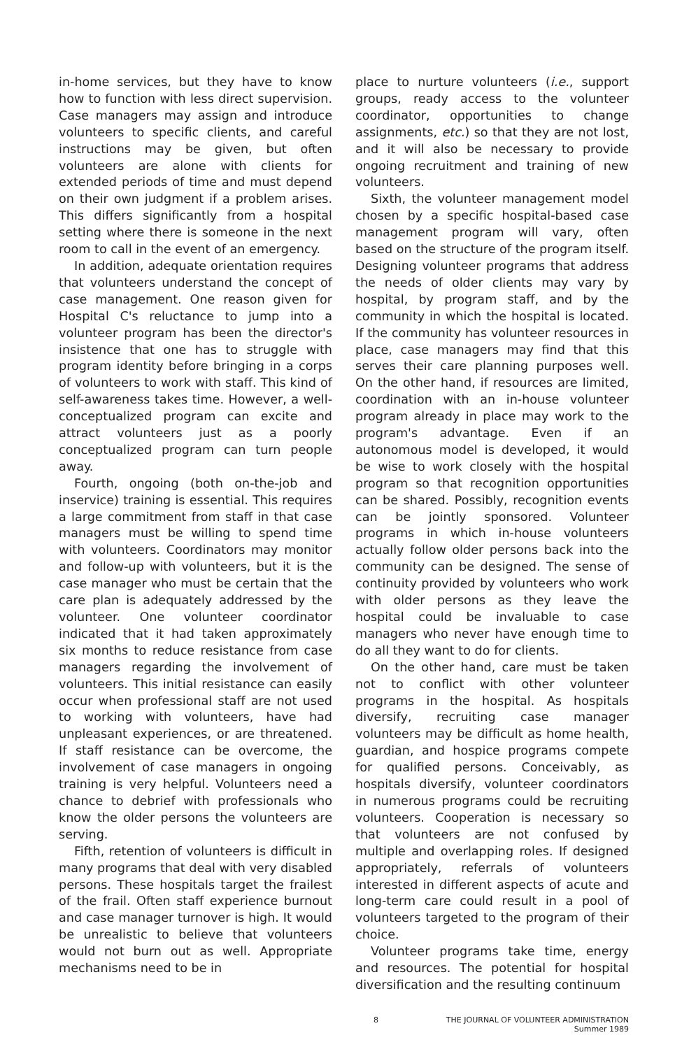in-home services, but they have to know how to function with less direct supervision. Case managers may assign and introduce volunteers to specific clients, and careful instructions may be given, but often volunteers are alone with clients for extended periods of time and must depend on their own judgment if a problem arises. This differs significantly from a hospital setting where there is someone in the next room to call in the event of an emergency.
In addition, adequate orientation requires that volunteers understand the concept of case management. One reason given for Hospital C's reluctance to jump into a volunteer program has been the director's insistence that one has to struggle with program identity before bringing in a corps of volunteers to work with staff. This kind of self-awareness takes time. However, a well-conceptualized program can excite and attract volunteers just as a poorly conceptualized program can turn people away.
Fourth, ongoing (both on-the-job and inservice) training is essential. This requires a large commitment from staff in that case managers must be willing to spend time with volunteers. Coordinators may monitor and follow-up with volunteers, but it is the case manager who must be certain that the care plan is adequately addressed by the volunteer. One volunteer coordinator indicated that it had taken approximately six months to reduce resistance from case managers regarding the involvement of volunteers. This initial resistance can easily occur when professional staff are not used to working with volunteers, have had unpleasant experiences, or are threatened. If staff resistance can be overcome, the involvement of case managers in ongoing training is very helpful. Volunteers need a chance to debrief with professionals who know the older persons the volunteers are serving.
Fifth, retention of volunteers is difficult in many programs that deal with very disabled persons. These hospitals target the frailest of the frail. Often staff experience burnout and case manager turnover is high. It would be unrealistic to believe that volunteers would not burn out as well. Appropriate mechanisms need to be in
place to nurture volunteers (i.e., support groups, ready access to the volunteer coordinator, opportunities to change assignments, etc.) so that they are not lost, and it will also be necessary to provide ongoing recruitment and training of new volunteers.
Sixth, the volunteer management model chosen by a specific hospital-based case management program will vary, often based on the structure of the program itself. Designing volunteer programs that address the needs of older clients may vary by hospital, by program staff, and by the community in which the hospital is located. If the community has volunteer resources in place, case managers may find that this serves their care planning purposes well. On the other hand, if resources are limited, coordination with an in-house volunteer program already in place may work to the program's advantage. Even if an autonomous model is developed, it would be wise to work closely with the hospital program so that recognition opportunities can be shared. Possibly, recognition events can be jointly sponsored. Volunteer programs in which in-house volunteers actually follow older persons back into the community can be designed. The sense of continuity provided by volunteers who work with older persons as they leave the hospital could be invaluable to case managers who never have enough time to do all they want to do for clients.
On the other hand, care must be taken not to conflict with other volunteer programs in the hospital. As hospitals diversify, recruiting case manager volunteers may be difficult as home health, guardian, and hospice programs compete for qualified persons. Conceivably, as hospitals diversify, volunteer coordinators in numerous programs could be recruiting volunteers. Cooperation is necessary so that volunteers are not confused by multiple and overlapping roles. If designed appropriately, referrals of volunteers interested in different aspects of acute and long-term care could result in a pool of volunteers targeted to the program of their choice.
Volunteer programs take time, energy and resources. The potential for hospital diversification and the resulting continuum
8 THE JOURNAL OF VOLUNTEER ADMINISTRATION
Summer 1989